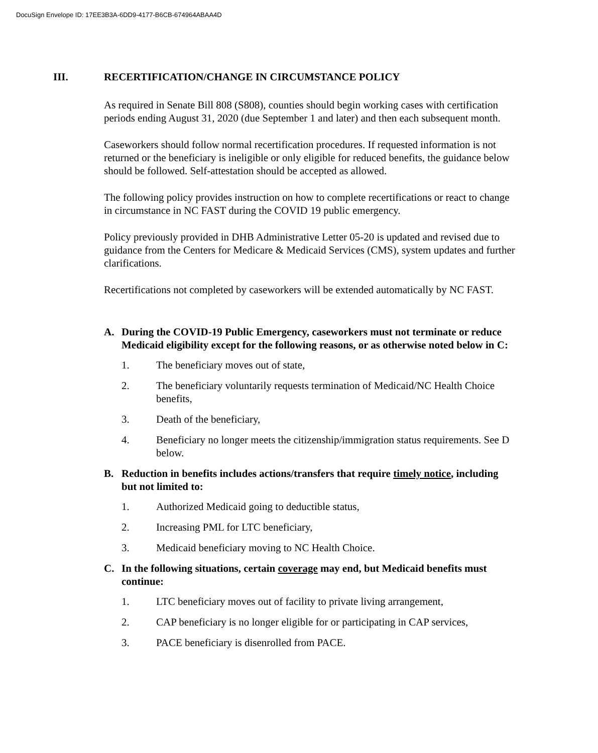DocuSign Envelope ID: 17EE3B3A-6DD9-4177-B6CB-674964ABAA4D
III. RECERTIFICATION/CHANGE IN CIRCUMSTANCE POLICY
As required in Senate Bill 808 (S808), counties should begin working cases with certification periods ending August 31, 2020 (due September 1 and later) and then each subsequent month.
Caseworkers should follow normal recertification procedures. If requested information is not returned or the beneficiary is ineligible or only eligible for reduced benefits, the guidance below should be followed. Self-attestation should be accepted as allowed.
The following policy provides instruction on how to complete recertifications or react to change in circumstance in NC FAST during the COVID 19 public emergency.
Policy previously provided in DHB Administrative Letter 05-20 is updated and revised due to guidance from the Centers for Medicare & Medicaid Services (CMS), system updates and further clarifications.
Recertifications not completed by caseworkers will be extended automatically by NC FAST.
A. During the COVID-19 Public Emergency, caseworkers must not terminate or reduce Medicaid eligibility except for the following reasons, or as otherwise noted below in C:
1. The beneficiary moves out of state,
2. The beneficiary voluntarily requests termination of Medicaid/NC Health Choice benefits,
3. Death of the beneficiary,
4. Beneficiary no longer meets the citizenship/immigration status requirements. See D below.
B. Reduction in benefits includes actions/transfers that require timely notice, including but not limited to:
1. Authorized Medicaid going to deductible status,
2. Increasing PML for LTC beneficiary,
3. Medicaid beneficiary moving to NC Health Choice.
C. In the following situations, certain coverage may end, but Medicaid benefits must continue:
1. LTC beneficiary moves out of facility to private living arrangement,
2. CAP beneficiary is no longer eligible for or participating in CAP services,
3. PACE beneficiary is disenrolled from PACE.